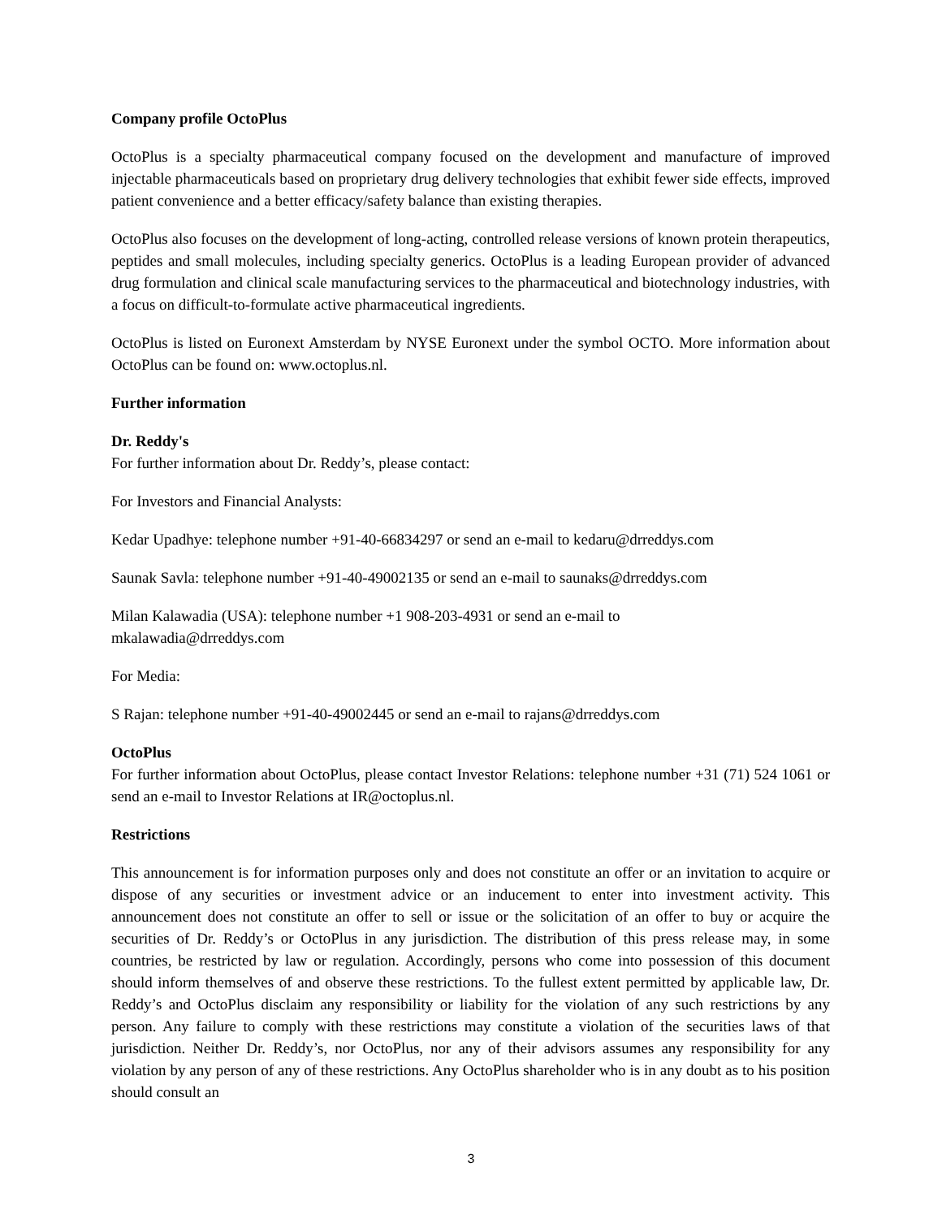Company profile OctoPlus
OctoPlus is a specialty pharmaceutical company focused on the development and manufacture of improved injectable pharmaceuticals based on proprietary drug delivery technologies that exhibit fewer side effects, improved patient convenience and a better efficacy/safety balance than existing therapies.
OctoPlus also focuses on the development of long-acting, controlled release versions of known protein therapeutics, peptides and small molecules, including specialty generics. OctoPlus is a leading European provider of advanced drug formulation and clinical scale manufacturing services to the pharmaceutical and biotechnology industries, with a focus on difficult-to-formulate active pharmaceutical ingredients.
OctoPlus is listed on Euronext Amsterdam by NYSE Euronext under the symbol OCTO. More information about OctoPlus can be found on: www.octoplus.nl.
Further information
Dr. Reddy's
For further information about Dr. Reddy’s, please contact:
For Investors and Financial Analysts:
Kedar Upadhye: telephone number +91-40-66834297 or send an e-mail to kedaru@drreddys.com
Saunak Savla: telephone number +91-40-49002135 or send an e-mail to saunaks@drreddys.com
Milan Kalawadia (USA): telephone number +1 908-203-4931 or send an e-mail to
mkalawadia@drreddys.com
For Media:
S Rajan: telephone number +91-40-49002445 or send an e-mail to rajans@drreddys.com
OctoPlus
For further information about OctoPlus, please contact Investor Relations: telephone number +31 (71) 524 1061 or send an e-mail to Investor Relations at IR@octoplus.nl.
Restrictions
This announcement is for information purposes only and does not constitute an offer or an invitation to acquire or dispose of any securities or investment advice or an inducement to enter into investment activity. This announcement does not constitute an offer to sell or issue or the solicitation of an offer to buy or acquire the securities of Dr. Reddy’s or OctoPlus in any jurisdiction. The distribution of this press release may, in some countries, be restricted by law or regulation. Accordingly, persons who come into possession of this document should inform themselves of and observe these restrictions. To the fullest extent permitted by applicable law, Dr. Reddy’s and OctoPlus disclaim any responsibility or liability for the violation of any such restrictions by any person. Any failure to comply with these restrictions may constitute a violation of the securities laws of that jurisdiction. Neither Dr. Reddy’s, nor OctoPlus, nor any of their advisors assumes any responsibility for any violation by any person of any of these restrictions. Any OctoPlus shareholder who is in any doubt as to his position should consult an
3